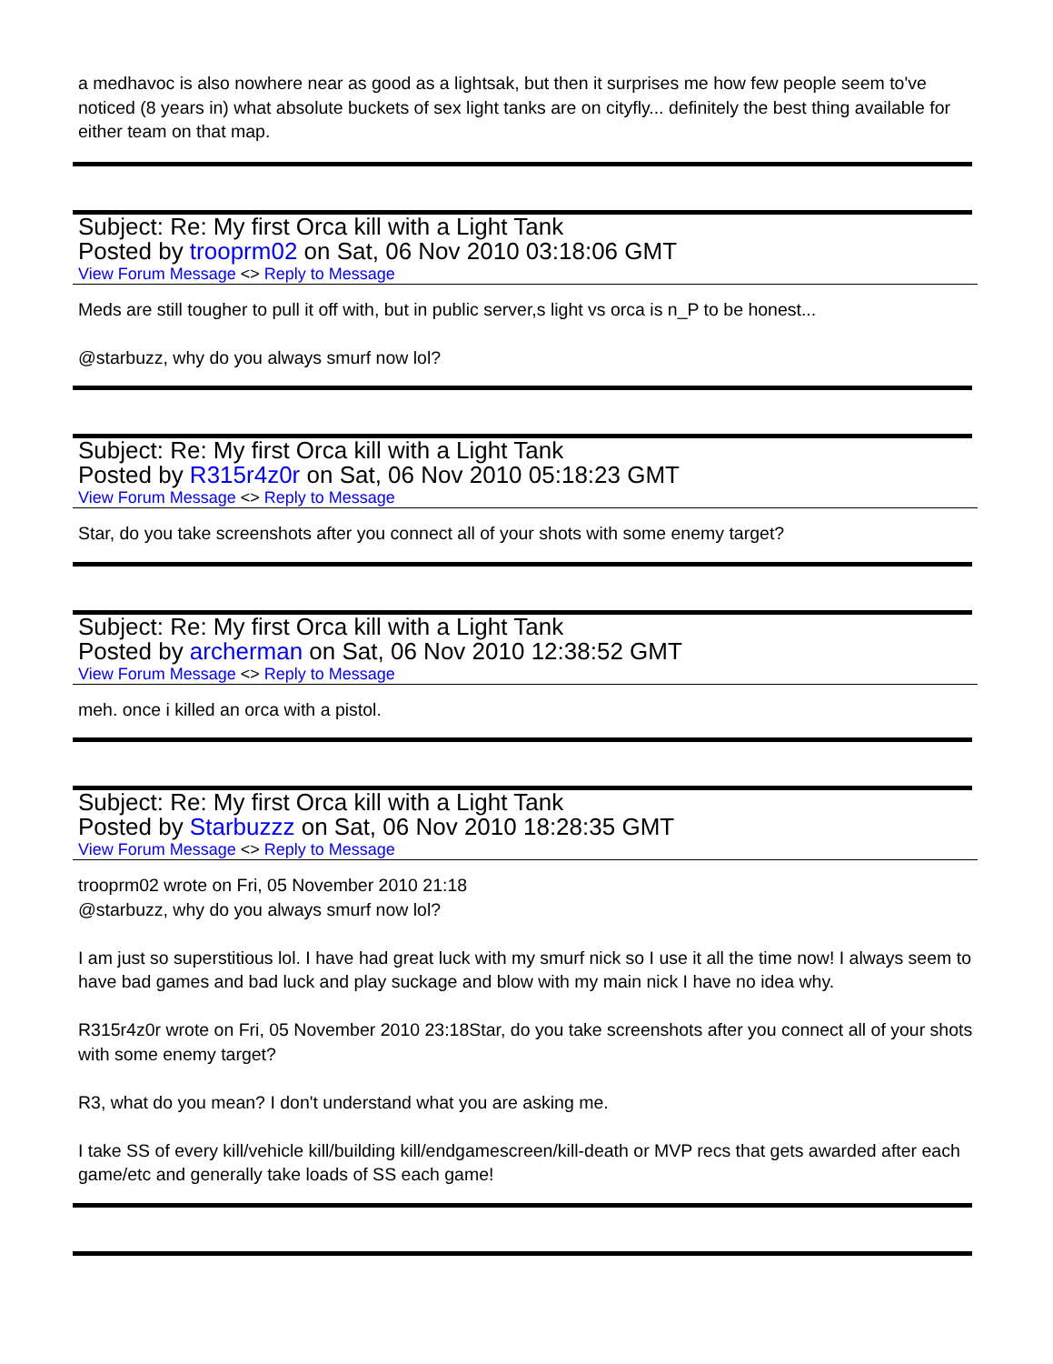a medhavoc is also nowhere near as good as a lightsak, but then it surprises me how few people seem to've noticed (8 years in) what absolute buckets of sex light tanks are on cityfly... definitely the best thing available for either team on that map.
Subject: Re: My first Orca kill with a Light Tank
Posted by trooprm02 on Sat, 06 Nov 2010 03:18:06 GMT
View Forum Message <> Reply to Message
Meds are still tougher to pull it off with, but in public server,s light vs orca is n_P to be honest...
@starbuzz, why do you always smurf now lol?
Subject: Re: My first Orca kill with a Light Tank
Posted by R315r4z0r on Sat, 06 Nov 2010 05:18:23 GMT
View Forum Message <> Reply to Message
Star, do you take screenshots after you connect all of your shots with some enemy target?
Subject: Re: My first Orca kill with a Light Tank
Posted by archerman on Sat, 06 Nov 2010 12:38:52 GMT
View Forum Message <> Reply to Message
meh. once i killed an orca with a pistol.
Subject: Re: My first Orca kill with a Light Tank
Posted by Starbuzzz on Sat, 06 Nov 2010 18:28:35 GMT
View Forum Message <> Reply to Message
trooprm02 wrote on Fri, 05 November 2010 21:18
@starbuzz, why do you always smurf now lol?
I am just so superstitious lol. I have had great luck with my smurf nick so I use it all the time now! I always seem to have bad games and bad luck and play suckage and blow with my main nick I have no idea why.
R315r4z0r wrote on Fri, 05 November 2010 23:18Star, do you take screenshots after you connect all of your shots with some enemy target?
R3, what do you mean? I don't understand what you are asking me.
I take SS of every kill/vehicle kill/building kill/endgamescreen/kill-death or MVP recs that gets awarded after each game/etc and generally take loads of SS each game!